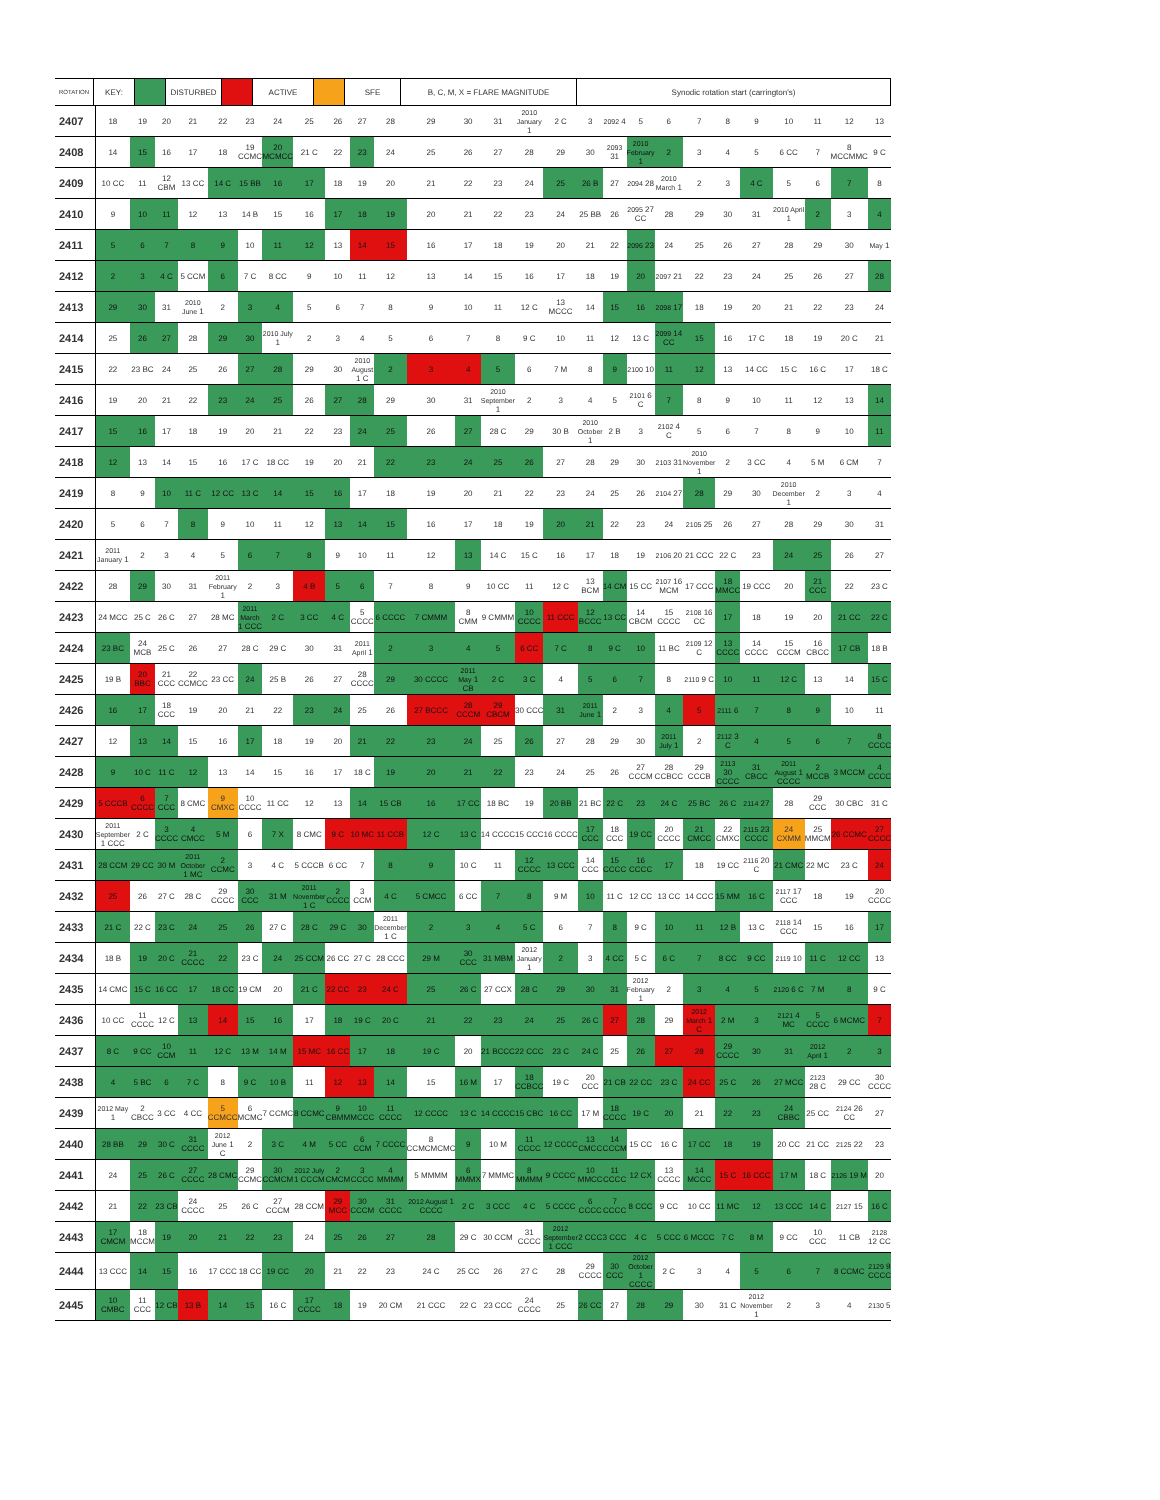| ROTATION | KEY: | | DISTURBED | | ACTIVE | | SFE | B, C, M, X = FLARE MAGNITUDE | Synodic rotation start (carrington's) |
| 2407 | 18 | 19 | 20 | 21 | 22 | 23 | 24 | 25 | 26 | 27 | 28 | 29 | 30 | 31 | 2010 January 1 | 2 C | 3 | 2092 4 | 5 | 6 | 7 | 8 | 9 | 10 | 11 | 12 | 13 |
| 2408 | 14 | 15 | 16 | 17 | 18 | 19 CCMC | 20 MCMCC | 21 C | 22 | 23 | 24 | 25 | 26 | 27 | 28 | 29 | 30 | 2093 31 | 2010 February 1 | 2 | 3 | 4 | 5 | 6 CC | 7 | 8 MCCMMC | 9 C |
| 2409 | 10 CC | 11 | 12 CBM | 13 CC | 14 C | 15 BB | 16 | 17 | 18 | 19 | 20 | 21 | 22 | 23 | 24 | 25 | 26 B | 27 | 2094 28 | 2010 March 1 | 2 | 3 | 4 C | 5 | 6 | 7 | 8 |
| 2410 | 9 | 10 | 11 | 12 | 13 | 14 B | 15 | 16 | 17 | 18 | 19 | 20 | 21 | 22 | 23 | 24 | 25 BB | 26 | 2095 27 CC | 28 | 29 | 30 | 31 | 2010 April 1 | 2 | 3 | 4 |
| 2411 | 5 | 6 | 7 | 8 | 9 | 10 | 11 | 12 | 13 | 14 | 15 | 16 | 17 | 18 | 19 | 20 | 21 | 22 | 2096 23 | 24 | 25 | 26 | 27 | 28 | 29 | 30 | May 1 |
| 2412 | 2 | 3 | 4 C | 5 CCM | 6 | 7 C | 8 CC | 9 | 10 | 11 | 12 | 13 | 14 | 15 | 16 | 17 | 18 | 19 | 20 | 2097 21 | 22 | 23 | 24 | 25 | 26 | 27 | 28 |
| 2413 | 29 | 30 | 31 | 2010 June 1 | 2 | 3 | 4 | 5 | 6 | 7 | 8 | 9 | 10 | 11 | 12 C | 13 MCCC | 14 | 15 | 16 | 2098 17 | 18 | 19 | 20 | 21 | 22 | 23 | 24 |
| 2414 | 25 | 26 | 27 | 28 | 29 | 30 | 2010 July 1 | 2 | 3 | 4 | 5 | 6 | 7 | 8 | 9 C | 10 | 11 | 12 | 13 C | 2099 14 CC | 15 | 16 | 17 C | 18 | 19 | 20 C | 21 |
| 2415 | 22 | 23 BC | 24 | 25 | 26 | 27 | 28 | 29 | 30 | 2010 August 1 C | 2 | 3 | 4 | 5 | 6 | 7 M | 8 | 9 | 2100 10 | 11 | 12 | 13 | 14 CC | 15 C | 16 C | 17 | 18 C |
| 2416 | 19 | 20 | 21 | 22 | 23 | 24 | 25 | 26 | 27 | 28 | 29 | 30 | 31 | 2010 September 1 | 2 | 3 | 4 | 5 | 2101 6 C | 7 | 8 | 9 | 10 | 11 | 12 | 13 | 14 |
| 2417 | 15 | 16 | 17 | 18 | 19 | 20 | 21 | 22 | 23 | 24 | 25 | 26 | 27 | 28 C | 29 | 30 B | 2010 October 1 | 2 B | 3 | 2102 4 C | 5 | 6 | 7 | 8 | 9 | 10 | 11 |
| 2418 | 12 | 13 | 14 | 15 | 16 | 17 C | 18 CC | 19 | 20 | 21 | 22 | 23 | 24 | 25 | 26 | 27 | 28 | 29 | 30 | 2103 31 | 2010 November 1 | 2 | 3 CC | 4 | 5 M | 6 CM | 7 |
| 2419 | 8 | 9 | 10 | 11 C | 12 CC | 13 C | 14 | 15 | 16 | 17 | 18 | 19 | 20 | 21 | 22 | 23 | 24 | 25 | 26 | 2104 27 | 28 | 29 | 30 | 2010 December 1 | 2 | 3 | 4 |
| 2420 | 5 | 6 | 7 | 8 | 9 | 10 | 11 | 12 | 13 | 14 | 15 | 16 | 17 | 18 | 19 | 20 | 21 | 22 | 23 | 24 | 2105 25 | 26 | 27 | 28 | 29 | 30 | 31 |
| 2421 | 2011 January 1 | 2 | 3 | 4 | 5 | 6 | 7 | 8 | 9 | 10 | 11 | 12 | 13 | 14 C | 15 C | 16 | 17 | 18 | 19 | 2106 20 | 21 CCC | 22 C | 23 | 24 | 25 | 26 | 27 |
| 2422 | 28 | 29 | 30 | 31 | 2011 February 1 | 2 | 3 | 4 B | 5 | 6 | 7 | 8 | 9 | 10 CC | 11 | 12 C | 13 BCM | 14 CM | 15 CC | 2107 16 MCM | 17 CCC | 18 MMCC | 19 CCC | 20 | 21 CCC | 22 | 23 C |
| 2423 | 24 MCC | 25 C | 26 C | 27 | 28 MC | 2011 March 1 CCC | 2 C | 3 CC | 4 C | 5 CCCC | 6 CCCC | 7 CMMM | 8 CMM | 9 CMMM | 10 CCCC | 11 CCC | 12 BCCC | 13 CC | 14 CBCM | 15 CCCC | 2108 16 CC | 17 | 18 | 19 | 20 | 21 CC | 22 C |
| 2424 | 23 BC | 24 MCB | 25 C | 26 | 27 | 28 C | 29 C | 30 | 31 | 2011 April 1 | 2 | 3 | 4 | 5 | 6 CC | 7 C | 8 | 9 C | 10 | 11 BC | 2109 12 C | 13 CCCC | 14 CCCC | 15 CCCM | 16 CBCC | 17 CB | 18 B |
| 2425 | 19 B | 20 BBC | 21 CCC | 22 CCMCC | 23 CC | 24 | 25 B | 26 | 27 | 28 CCCC | 29 | 30 CCCC | 2011 May 1 CB | 2 C | 3 C | 4 | 5 | 6 | 7 | 8 | 2110 9 C | 10 | 11 | 12 C | 13 | 14 | 15 C |
| 2426 | 16 | 17 | 18 CCC | 19 | 20 | 21 | 22 | 23 | 24 | 25 | 26 | 27 BCCC | 28 CCCM | 29 CBCM | 30 CCC | 31 | 2011 June 1 | 2 | 3 | 4 | 5 | 2111 6 | 7 | 8 | 9 | 10 | 11 |
| 2427 | 12 | 13 | 14 | 15 | 16 | 17 | 18 | 19 | 20 | 21 | 22 | 23 | 24 | 25 | 26 | 27 | 28 | 29 | 30 | 2011 July 1 | 2 | 2112 3 C | 4 | 5 | 6 | 7 | 8 CCCC |
| 2428 | 9 | 10 C | 11 C | 12 | 13 | 14 | 15 | 16 | 17 | 18 C | 19 | 20 | 21 | 22 | 23 | 24 | 25 | 26 | 27 CCCM | 28 CCBCC | 29 CCCB | 2113 30 CCCC | 31 CBCC | 2011 August 1 CCCC | 2 MCCB | 3 MCCM | 4 CCCC |
| 2429 | 5 CCCB | 6 CCCC | 7 CCC | 8 CMC | 9 CMXC | 10 CCCC | 11 CC | 12 | 13 | 14 | 15 CB | 16 | 17 CC | 18 BC | 19 | 20 BB | 21 BC | 22 C | 23 | 24 C | 25 BC | 26 C | 2114 27 | 28 | 29 CCC | 30 CBC | 31 C |
| 2430 | 2011 September 1 CCC | 2 C | 3 CCCC | 4 CMCC | 5 M | 6 | 7 X | 8 CMC | 9 C | 10 MC | 11 CCB | 12 C | 13 C | 14 CCCC | 15 CCC | 16 CCCC | 17 CCC | 18 CCC | 19 CC | 20 CCCC | 21 CMCC | 22 CMXC | 2115 23 CCCC | 24 CXMM | 25 MMCM | 26 CCMC | 27 CCCC |
| 2431 | 28 CCM | 29 CC | 30 M | 2011 October 1 MC | 2 CCMC | 3 | 4 C | 5 CCCB | 6 CC | 7 | 8 | 9 | 10 C | 11 | 12 CCCC | 13 CCC | 14 CCC | 15 CCCC | 16 CCCC | 17 | 18 | 19 CC | 2116 20 C | 21 CMC | 22 MC | 23 C | 24 |
| 2432 | 25 | 26 | 27 C | 28 C | 29 CCCC | 30 CCC | 31 M | 2011 November 1 C | 2 CCCC | 3 CCM | 4 C | 5 CMCC | 6 CC | 7 | 8 | 9 M | 10 | 11 C | 12 CC | 13 CC | 14 CCC | 15 MM | 16 C | 2117 17 CCC | 18 | 19 | 20 CCCC |
| 2433 | 21 C | 22 C | 23 C | 24 | 25 | 26 | 27 C | 28 C | 29 C | 30 | 2011 December 1 C | 2 | 3 | 4 | 5 C | 6 | 7 | 8 | 9 C | 10 | 11 | 12 B | 13 C | 2118 14 CCC | 15 | 16 | 17 |
| 2434 | 18 B | 19 | 20 C | 21 CCCC | 22 | 23 C | 24 | 25 CCM | 26 CC | 27 C | 28 CCC | 29 M | 30 CCC | 31 MBM | 2012 January 1 | 2 | 3 | 4 CC | 5 C | 6 C | 7 | 8 CC | 9 CC | 2119 10 | 11 C | 12 CC | 13 |
| 2435 | 14 CMC | 15 C | 16 CC | 17 | 18 CC | 19 CM | 20 | 21 C | 22 CC | 23 | 24 C | 25 | 26 C | 27 CCX | 28 C | 29 | 30 | 31 | 2012 February 1 | 2 | 3 | 4 | 5 | 2120 6 C | 7 M | 8 | 9 C |
| 2436 | 10 CC | 11 CCCC | 12 C | 13 | 14 | 15 | 16 | 17 | 18 | 19 C | 20 C | 21 | 22 | 23 | 24 | 25 | 26 C | 27 | 28 | 29 | 2012 March 1 C | 2 M | 3 | 2121 4 MC | 5 CCCC | 6 MCMC | 7 |
| 2437 | 8 C | 9 CC | 10 CCM | 11 | 12 C | 13 M | 14 M | 15 MC | 16 CC | 17 | 18 | 19 C | 20 | 21 BCCC | 22 CCC | 23 C | 24 C | 25 | 26 | 27 | 28 | 29 CCCC | 30 | 31 | 2012 April 1 | 2 | 3 |
| 2438 | 4 | 5 BC | 6 | 7 C | 8 | 9 C | 10 B | 11 | 12 | 13 | 14 | 15 | 16 M | 17 | 18 CCBCC | 19 C | 20 CCC | 21 CB | 22 CC | 23 C | 24 CC | 25 C | 26 | 27 MCC | 2123 28 C | 29 CC | 30 CCCC |
| 2439 | 2012 May 1 | 2 CBCC | 3 CC | 4 CC | 5 CCMCC | 6 MCMC | 7 CCMC | 8 CCMC | 9 CBMM | 10 MCCC | 11 CCCC | 12 CCCC | 13 C | 14 CCCC | 15 CBC | 16 CC | 17 M | 18 CCCC | 19 C | 20 | 21 | 22 | 23 | 24 CBBC | 25 CC | 2124 26 CC | 27 |
| 2440 | 28 BB | 29 | 30 C | 31 CCCC | 2012 June 1 C | 2 | 3 C | 4 M | 5 CC | 6 CCM | 7 CCCC | 8 CCMCMCMC | 9 | 10 M | 11 CCCC | 12 CCCC | 13 CMCC | 14 CCCM | 15 CC | 16 C | 17 CC | 18 | 19 | 20 CC | 21 CC | 2125 22 | 23 |
| 2441 | 24 | 25 | 26 C | 27 CCCC | 28 CMC | 29 CCMC | 30 CCMCM | 2012 July 1 CCCM | 2 CMCM | 3 CCCC | 4 MMMM | 5 MMMM | 6 MMMX | 7 MMMC | 8 MMMM | 9 CCCC | 10 MMCC | 11 CCCC | 12 CX | 13 CCCC | 14 MCCC | 15 C | 16 CCC | 17 M | 18 C | 2126 19 M | 20 |
| 2442 | 21 | 22 | 23 CB | 24 CCCC | 25 | 26 C | 27 CCCM | 28 CCM | 29 MCC | 30 CCCM | 31 CCCC | 2012 August 1 CCCC | 2 C | 3 CCC | 4 C | 5 CCCC | 6 CCCC | 7 CCCC | 8 CCC | 9 CC | 10 CC | 11 MC | 12 | 13 CCC | 14 C | 2127 15 | 16 C |
| 2443 | 17 CMCM | 18 MCCM | 19 | 20 | 21 | 22 | 23 | 24 | 25 | 26 | 27 | 28 | 29 C | 30 CCM | 31 CCCC | 2012 September 1 CCC | 2 CCC | 3 CCC | 4 C | 5 CCC | 6 MCCC | 7 C | 8 M | 9 CC | 10 CCC | 11 CB | 2128 12 CC |
| 2444 | 13 CCC | 14 | 15 | 16 | 17 CCC | 18 CC | 19 CC | 20 | 21 | 22 | 23 | 24 C | 25 CC | 26 | 27 C | 28 | 29 CCCC | 30 CCC | 2012 October 1 CCCC | 2 C | 3 | 4 | 5 | 6 | 7 | 8 CCMC | 2129 9 CCCC |
| 2445 | 10 CMBC | 11 CCC | 12 CB | 13 B | 14 | 15 | 16 C | 17 CCCC | 18 | 19 | 20 CM | 21 CCC | 22 C | 23 CCC | 24 CCCC | 25 | 26 CC | 27 | 28 | 29 | 30 | 31 C | 2012 November 1 | 2 | 3 | 4 | 2130 5 |